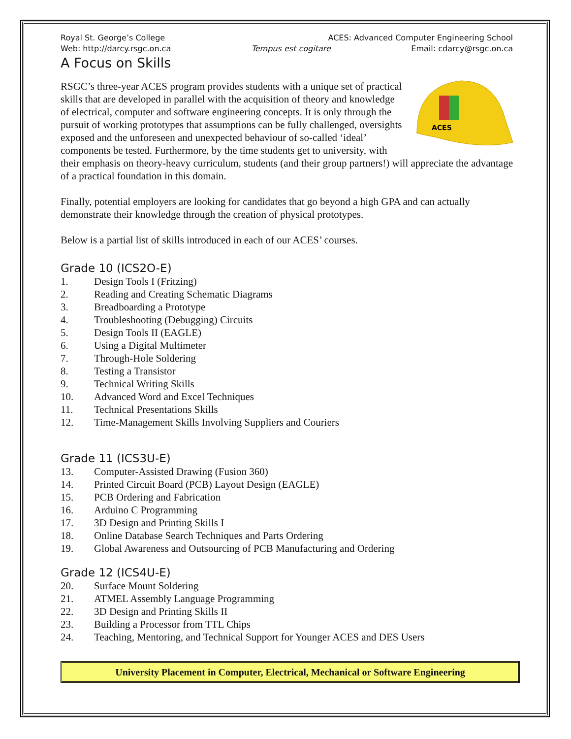Royal St. George’s College ACES: Advanced Computer Engineering School
Web: http://darcy.rsgc.on.ca Tempus est cogitare Email: cdarcy@rsgc.on.ca
A Focus on Skills
ACES
RSGC’s three-year ACES program provides students with a unique set of practical skills that are developed in parallel with the acquisition of theory and knowledge of electrical, computer and software engineering concepts. It is only through the pursuit of working prototypes that assumptions can be fully challenged, oversights exposed and the unforeseen and unexpected behaviour of so-called ‘ideal’ components be tested. Furthermore, by the time students get to university, with their emphasis on theory-heavy curriculum, students (and their group partners!) will appreciate the advantage of a practical foundation in this domain.
Finally, potential employers are looking for candidates that go beyond a high GPA and can actually demonstrate their knowledge through the creation of physical prototypes.
Below is a partial list of skills introduced in each of our ACES’ courses.
Grade 10 (ICS2O-E)
1. Design Tools I (Fritzing)
2. Reading and Creating Schematic Diagrams
3. Breadboarding a Prototype
4. Troubleshooting (Debugging) Circuits
5. Design Tools II (EAGLE)
6. Using a Digital Multimeter
7. Through-Hole Soldering
8. Testing a Transistor
9. Technical Writing Skills
10. Advanced Word and Excel Techniques
11. Technical Presentations Skills
12. Time-Management Skills Involving Suppliers and Couriers
Grade 11 (ICS3U-E)
13. Computer-Assisted Drawing (Fusion 360)
14. Printed Circuit Board (PCB) Layout Design (EAGLE)
15. PCB Ordering and Fabrication
16. Arduino C Programming
17. 3D Design and Printing Skills I
18. Online Database Search Techniques and Parts Ordering
19. Global Awareness and Outsourcing of PCB Manufacturing and Ordering
Grade 12 (ICS4U-E)
20. Surface Mount Soldering
21. ATMEL Assembly Language Programming
22. 3D Design and Printing Skills II
23. Building a Processor from TTL Chips
24. Teaching, Mentoring, and Technical Support for Younger ACES and DES Users
University Placement in Computer, Electrical, Mechanical or Software Engineering